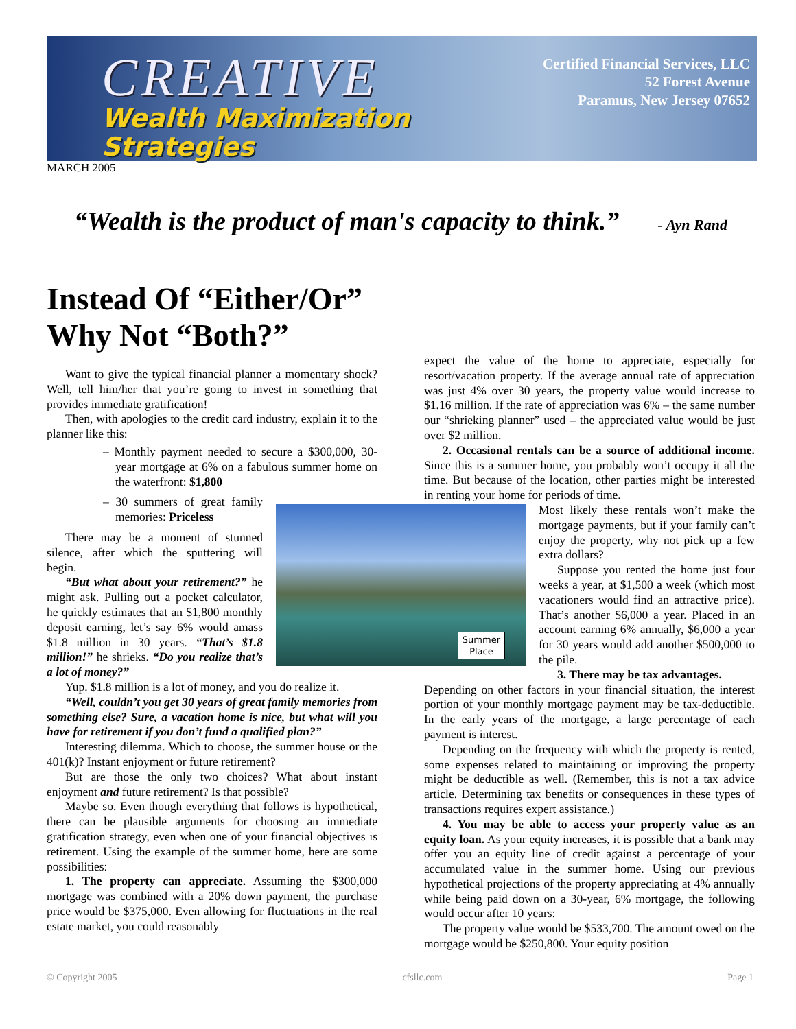CREATIVE
Wealth Maximization
Strategies
Certified Financial Services, LLC
52 Forest Avenue
Paramus, New Jersey 07652
MARCH 2005
“Wealth is the product of man's capacity to think.” - Ayn Rand
Instead Of “Either/Or”
Why Not “Both?”
Summer
Place
Want to give the typical financial planner a momentary shock? Well, tell him/her that you’re going to invest in something that provides immediate gratification!
Then, with apologies to the credit card industry, explain it to the planner like this:
– Monthly payment needed to secure a $300,000, 30-year mortgage at 6% on a fabulous summer home on the waterfront: $1,800
– 30 summers of great family memories: Priceless
There may be a moment of stunned silence, after which the sputtering will begin.
“But what about your retirement?” he might ask. Pulling out a pocket calculator, he quickly estimates that an $1,800 monthly deposit earning, let’s say 6% would amass $1.8 million in 30 years. “That’s $1.8 million!” he shrieks. “Do you realize that’s a lot of money?”
Yup. $1.8 million is a lot of money, and you do realize it.
“Well, couldn’t you get 30 years of great family memories from something else? Sure, a vacation home is nice, but what will you have for retirement if you don’t fund a qualified plan?”
Interesting dilemma. Which to choose, the summer house or the 401(k)? Instant enjoyment or future retirement?
But are those the only two choices? What about instant enjoyment and future retirement? Is that possible?
Maybe so. Even though everything that follows is hypothetical, there can be plausible arguments for choosing an immediate gratification strategy, even when one of your financial objectives is retirement. Using the example of the summer home, here are some possibilities:
1. The property can appreciate. Assuming the $300,000 mortgage was combined with a 20% down payment, the purchase price would be $375,000. Even allowing for fluctuations in the real estate market, you could reasonably
expect the value of the home to appreciate, especially for resort/vacation property. If the average annual rate of appreciation was just 4% over 30 years, the property value would increase to $1.16 million. If the rate of appreciation was 6% – the same number our “shrieking planner” used – the appreciated value would be just over $2 million.
2. Occasional rentals can be a source of additional income. Since this is a summer home, you probably won’t occupy it all the time. But because of the location, other parties might be interested in renting your home for periods of time.
Most likely these rentals won’t make the mortgage payments, but if your family can’t enjoy the property, why not pick up a few extra dollars?
Suppose you rented the home just four weeks a year, at $1,500 a week (which most vacationers would find an attractive price). That’s another $6,000 a year. Placed in an account earning 6% annually, $6,000 a year for 30 years would add another $500,000 to the pile.
3. There may be tax advantages.
Depending on other factors in your financial situation, the interest portion of your monthly mortgage payment may be tax-deductible. In the early years of the mortgage, a large percentage of each payment is interest.
Depending on the frequency with which the property is rented, some expenses related to maintaining or improving the property might be deductible as well. (Remember, this is not a tax advice article. Determining tax benefits or consequences in these types of transactions requires expert assistance.)
4. You may be able to access your property value as an equity loan. As your equity increases, it is possible that a bank may offer you an equity line of credit against a percentage of your accumulated value in the summer home. Using our previous hypothetical projections of the property appreciating at 4% annually while being paid down on a 30-year, 6% mortgage, the following would occur after 10 years:
The property value would be $533,700. The amount owed on the mortgage would be $250,800. Your equity position
© Copyright 2005 cfsllc.com Page 1